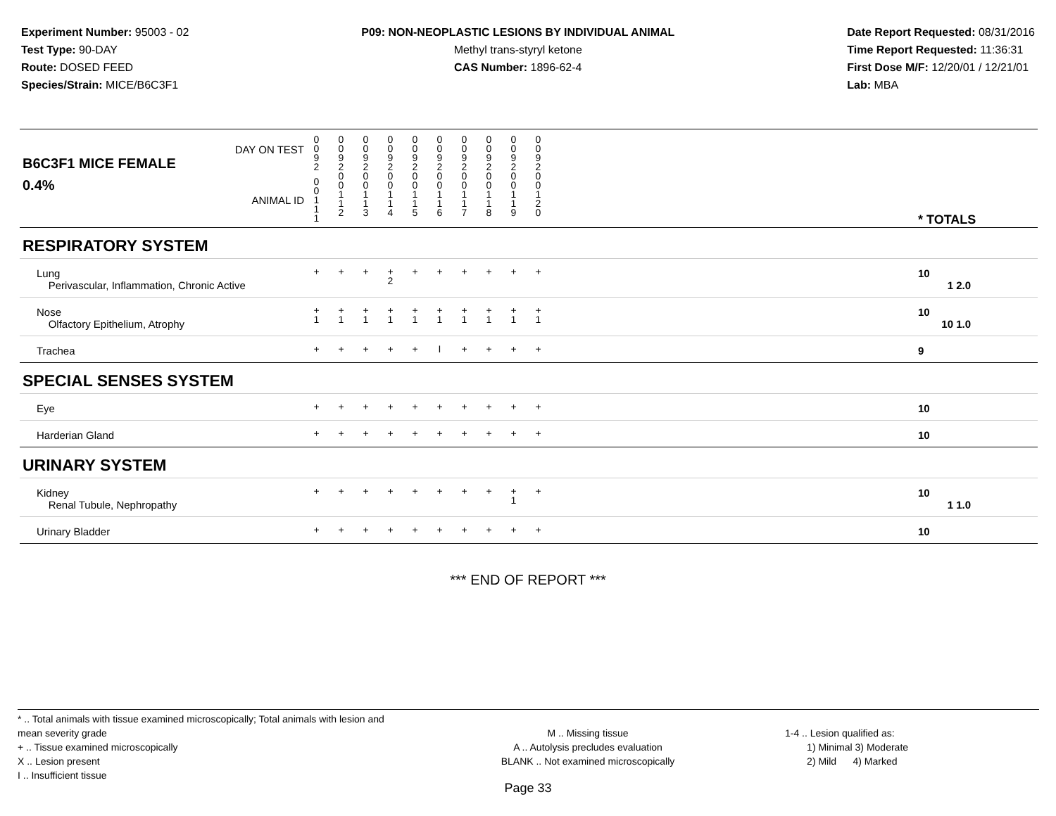Experiment Number: 95003 - 02
Test Type: 90-DAY
Route: DOSED FEED
Species/Strain: MICE/B6C3F1
P09: NON-NEOPLASTIC LESIONS BY INDIVIDUAL ANIMAL
Methyl trans-styryl ketone
CAS Number: 1896-62-4
Date Report Requested: 08/31/2016
Time Report Requested: 11:36:31
First Dose M/F: 12/20/01 / 12/21/01
Lab: MBA
| DAY ON TEST B6C3F1 MICE FEMALE | 0 0 9 2 | 0 0 9 2 | 0 0 9 2 | 0 0 9 2 | 0 0 9 2 | 0 0 9 2 | 0 0 9 2 | 0 0 9 2 | 0 0 9 2 | 0 0 9 2 | | |
| 0.4% ANIMAL ID | 0 0 1 1 1 | 0 0 1 1 2 | 0 0 1 1 3 | 0 0 1 1 4 | 0 0 1 1 5 | 0 0 1 1 6 | 0 0 1 1 7 | 0 0 1 1 8 | 0 0 1 1 9 | 0 0 1 2 0 | | * TOTALS |
| RESPIRATORY SYSTEM | | | | | | | | | | | | |
| Lung Perivascular, Inflammation, Chronic Active | + | + | + | + 2 | + | + | + | + | + | + | | 10 1 2.0 |
| Nose Olfactory Epithelium, Atrophy | + 1 | + 1 | + 1 | + 1 | + 1 | + 1 | + 1 | + 1 | + 1 | + 1 | | 10 10 1.0 |
| Trachea | + | + | + | + | + | I | + | + | + | + | | 9 |
| SPECIAL SENSES SYSTEM | | | | | | | | | | | | |
| Eye | + | + | + | + | + | + | + | + | + | + | | 10 |
| Harderian Gland | + | + | + | + | + | + | + | + | + | + | | 10 |
| URINARY SYSTEM | | | | | | | | | | | | |
| Kidney Renal Tubule, Nephropathy | + | + | + | + | + | + | + | + | + 1 | + | | 10 1 1.0 |
| Urinary Bladder | + | + | + | + | + | + | + | + | + | + | | 10 |
*** END OF REPORT ***
* .. Total animals with tissue examined microscopically; Total animals with lesion and mean severity grade
+ .. Tissue examined microscopically
X .. Lesion present
I .. Insufficient tissue
M .. Missing tissue
A .. Autolysis precludes evaluation
BLANK .. Not examined microscopically
1-4 .. Lesion qualified as:
1) Minimal 3) Moderate
2) Mild 4) Marked
Page 33